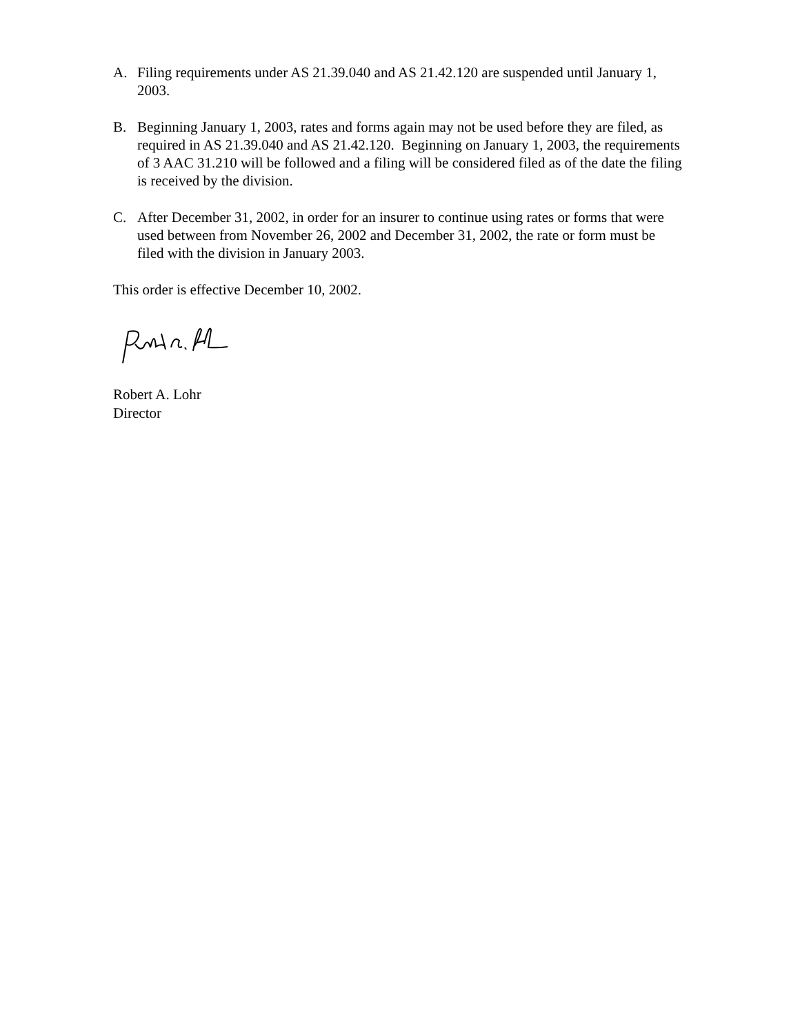A. Filing requirements under AS 21.39.040 and AS 21.42.120 are suspended until January 1, 2003.
B. Beginning January 1, 2003, rates and forms again may not be used before they are filed, as required in AS 21.39.040 and AS 21.42.120. Beginning on January 1, 2003, the requirements of 3 AAC 31.210 will be followed and a filing will be considered filed as of the date the filing is received by the division.
C. After December 31, 2002, in order for an insurer to continue using rates or forms that were used between from November 26, 2002 and December 31, 2002, the rate or form must be filed with the division in January 2003.
This order is effective December 10, 2002.
Robert A. Lohr
Director